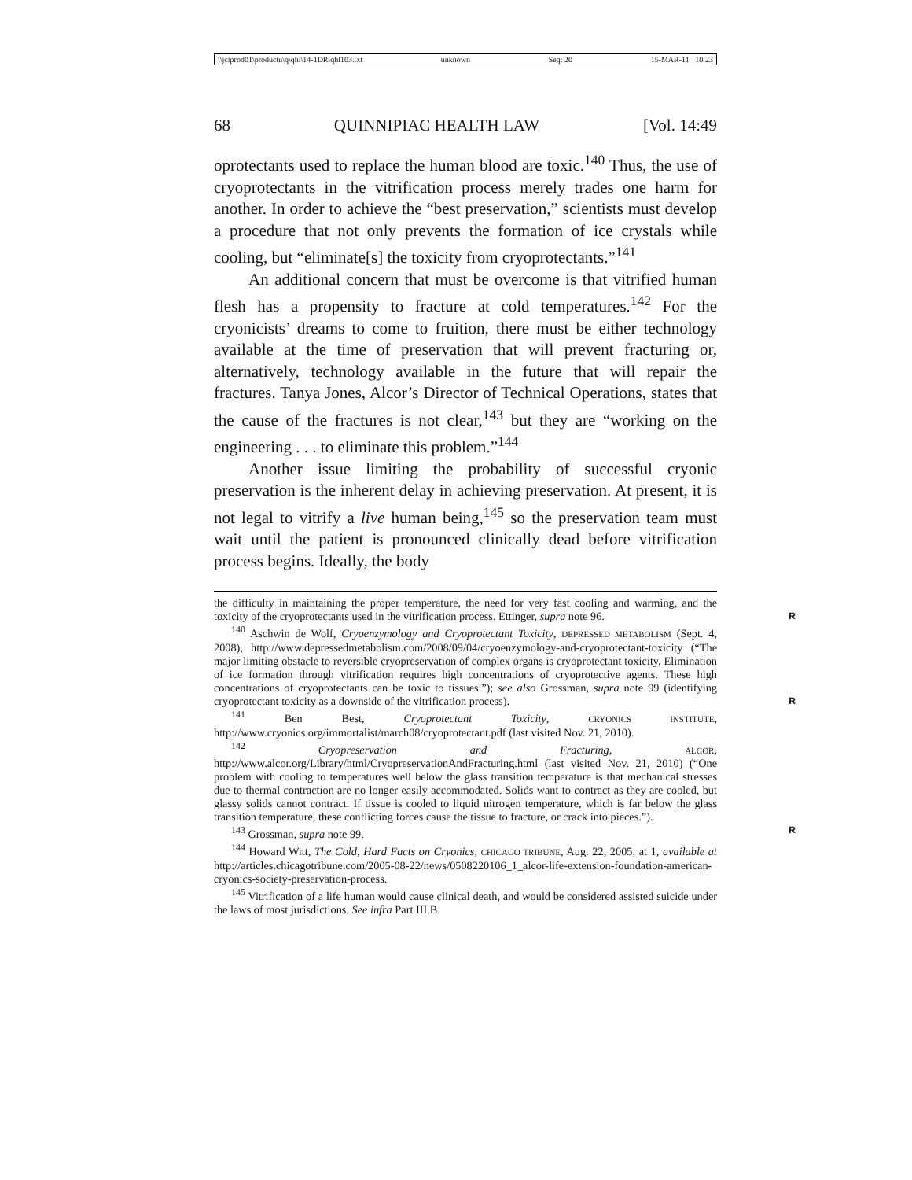\\jciprod01\productn\q\qhl\14-1DR\qhl103.txt unknown Seq: 20 15-MAR-11 10:23
68 QUINNIPIAC HEALTH LAW [Vol. 14:49
oprotectants used to replace the human blood are toxic.<sup>140</sup> Thus, the use of cryoprotectants in the vitrification process merely trades one harm for another. In order to achieve the “best preservation,” scientists must develop a procedure that not only prevents the formation of ice crystals while cooling, but “eliminate[s] the toxicity from cryoprotectants.”<sup>141</sup>
An additional concern that must be overcome is that vitrified human flesh has a propensity to fracture at cold temperatures.<sup>142</sup> For the cryonicists’ dreams to come to fruition, there must be either technology available at the time of preservation that will prevent fracturing or, alternatively, technology available in the future that will repair the fractures. Tanya Jones, Alcor’s Director of Technical Operations, states that the cause of the fractures is not clear,<sup>143</sup> but they are “working on the engineering . . . to eliminate this problem.”<sup>144</sup>
Another issue limiting the probability of successful cryonic preservation is the inherent delay in achieving preservation. At present, it is not legal to vitrify a live human being,<sup>145</sup> so the preservation team must wait until the patient is pronounced clinically dead before vitrification process begins. Ideally, the body
the difficulty in maintaining the proper temperature, the need for very fast cooling and warming, and the toxicity of the cryoprotectants used in the vitrification process. Ettinger, supra note 96. R
<sup>140</sup> Aschwin de Wolf, Cryoenzymology and Cryoprotectant Toxicity, DEPRESSED METABOLISM (Sept. 4, 2008), http://www.depressedmetabolism.com/2008/09/04/cryoenzymology-and-cryoprotectant-toxicity (“The major limiting obstacle to reversible cryopreservation of complex organs is cryoprotectant toxicity. Elimination of ice formation through vitrification requires high concentrations of cryoprotective agents. These high concentrations of cryoprotectants can be toxic to tissues.”); see also Grossman, supra note 99 (identifying cryoprotectant toxicity as a downside of the vitrification R process).
<sup>141</sup> Ben Best, Cryoprotectant Toxicity, CRYONICS INSTITUTE, http://www.cryonics.org/immortalist/march08/cryoprotectant.pdf (last visited Nov. 21, 2010).
<sup>142</sup> Cryopreservation and Fracturing, ALCOR, http://www.alcor.org/Library/html/CryopreservationAndFracturing.html (last visited Nov. 21, 2010) (“One problem with cooling to temperatures well below the glass transition temperature is that mechanical stresses due to thermal contraction are no longer easily accommodated. Solids want to contract as they are cooled, but glassy solids cannot contract. If tissue is cooled to liquid nitrogen temperature, which is far below the glass transition temperature, these conflicting forces cause the tissue to fracture, or crack into pieces.”).
<sup>143</sup> Grossman, supra note 99. R
<sup>144</sup> Howard Witt, The Cold, Hard Facts on Cryonics, CHICAGO TRIBUNE, Aug. 22, 2005, at 1, available at http://articles.chicagotribune.com/2005-08-22/news/0508220106_1_alcor-life-extension-foundation-american-cryonics-society-preservation-process.
<sup>145</sup> Vitrification of a life human would cause clinical death, and would be considered assisted suicide under the laws of most jurisdictions. See infra Part III.B.